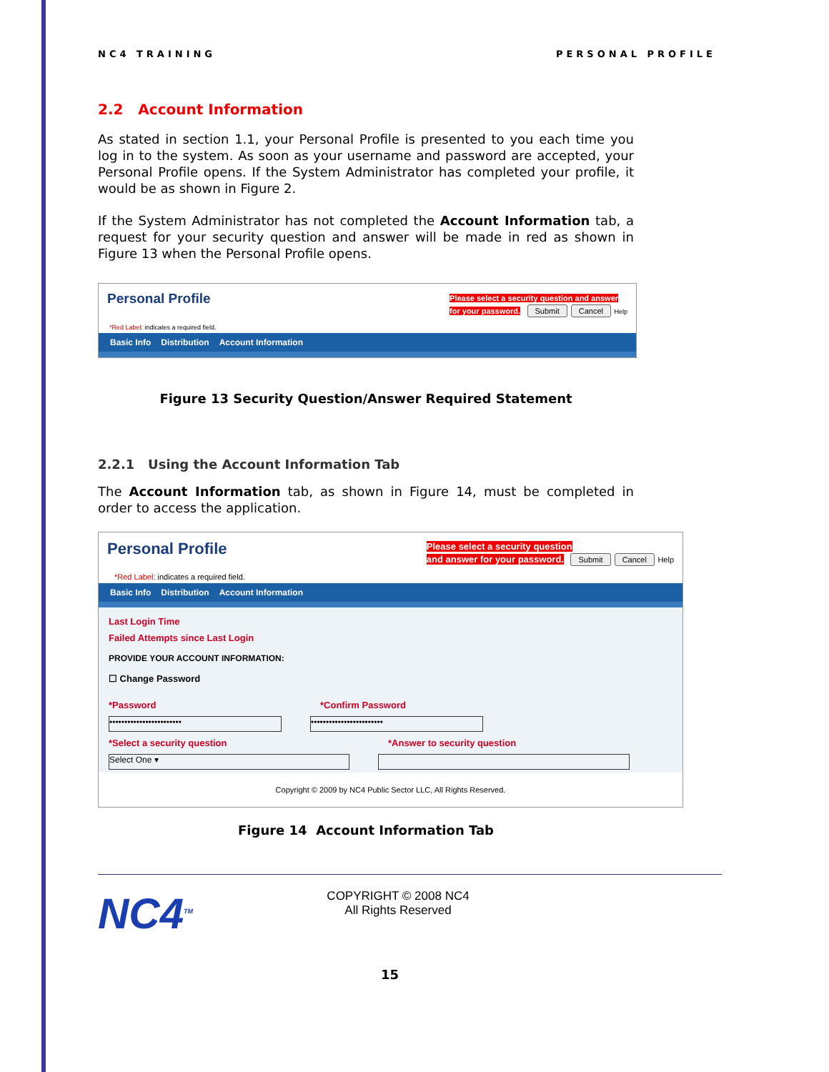NC4 TRAINING PERSONAL PROFILE
2.2 Account Information
As stated in section 1.1, your Personal Profile is presented to you each time you log in to the system. As soon as your username and password are accepted, your Personal Profile opens. If the System Administrator has completed your profile, it would be as shown in Figure 2.
If the System Administrator has not completed the Account Information tab, a request for your security question and answer will be made in red as shown in Figure 13 when the Personal Profile opens.
Personal Profile Please select a security question and answer
for your password. Submit Cancel Help
*Red Label: indicates a required field.
Basic Info Distribution Account Information
Figure 13 Security Question/Answer Required Statement
2.2.1 Using the Account Information Tab
The Account Information tab, as shown in Figure 14, must be completed in order to access the application.
Personal Profile Please select a security question
and answer for your password. Submit Cancel Help
*Red Label: indicates a required field.
Basic Info Distribution Account Information
Last Login Time
Failed Attempts since Last Login
PROVIDE YOUR ACCOUNT INFORMATION:
☐ Change Password
*Password
••••••••••••••••••••••••
*Confirm Password
••••••••••••••••••••••••
*Select a security question
Select One ▾
*Answer to security question
Copyright © 2009 by NC4 Public Sector LLC, All Rights Reserved.
Figure 14 Account Information Tab
NC4<sup>TM</sup>
COPYRIGHT © 2008 NC4
All Rights Reserved
15